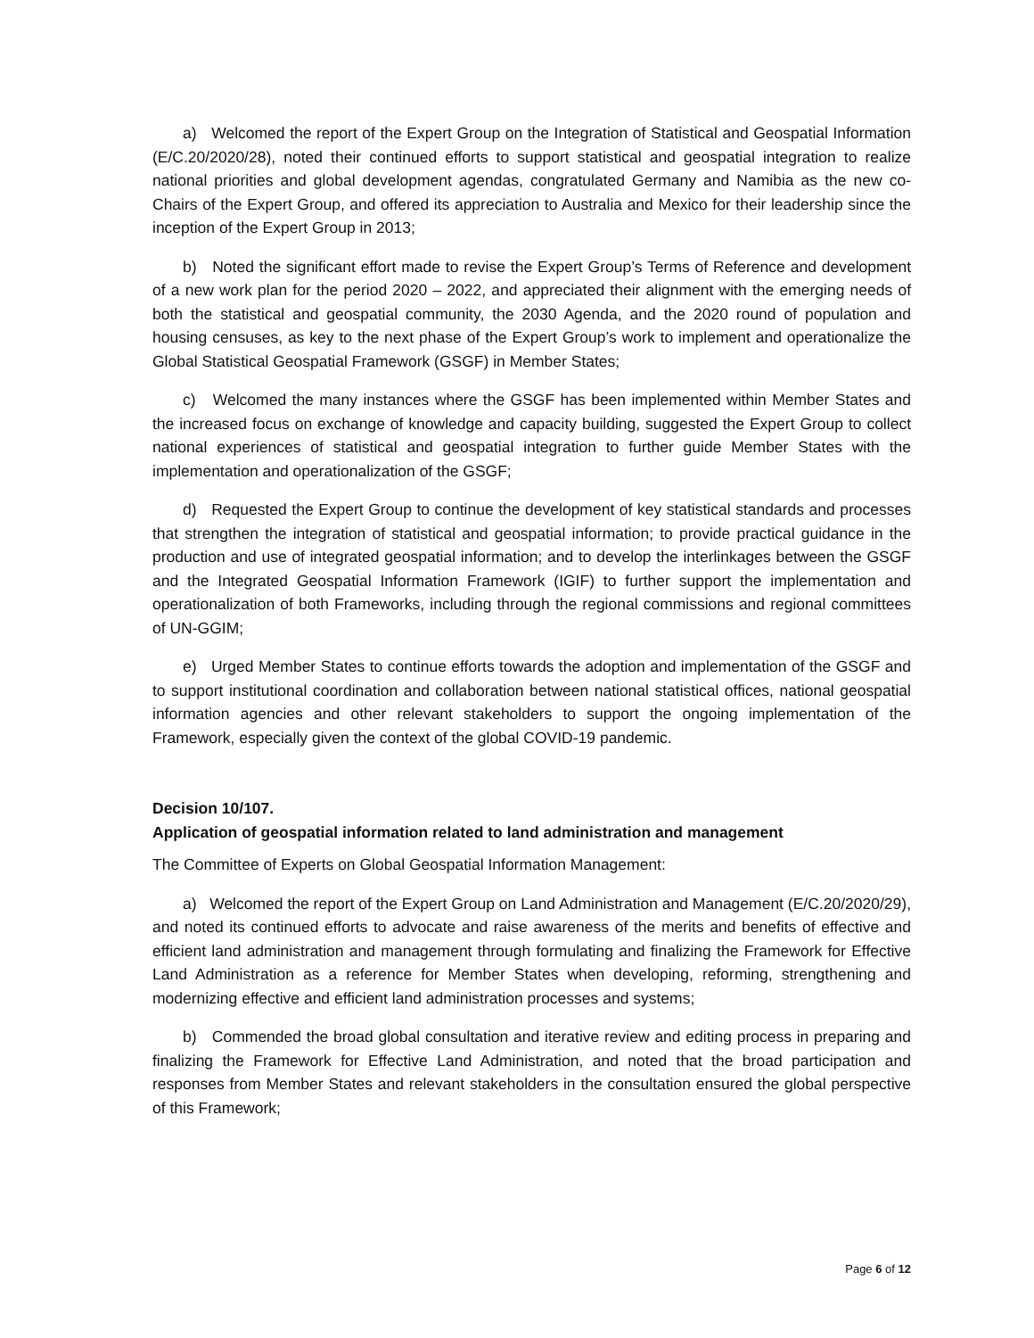a) Welcomed the report of the Expert Group on the Integration of Statistical and Geospatial Information (E/C.20/2020/28), noted their continued efforts to support statistical and geospatial integration to realize national priorities and global development agendas, congratulated Germany and Namibia as the new co-Chairs of the Expert Group, and offered its appreciation to Australia and Mexico for their leadership since the inception of the Expert Group in 2013;
b) Noted the significant effort made to revise the Expert Group’s Terms of Reference and development of a new work plan for the period 2020 – 2022, and appreciated their alignment with the emerging needs of both the statistical and geospatial community, the 2030 Agenda, and the 2020 round of population and housing censuses, as key to the next phase of the Expert Group’s work to implement and operationalize the Global Statistical Geospatial Framework (GSGF) in Member States;
c) Welcomed the many instances where the GSGF has been implemented within Member States and the increased focus on exchange of knowledge and capacity building, suggested the Expert Group to collect national experiences of statistical and geospatial integration to further guide Member States with the implementation and operationalization of the GSGF;
d) Requested the Expert Group to continue the development of key statistical standards and processes that strengthen the integration of statistical and geospatial information; to provide practical guidance in the production and use of integrated geospatial information; and to develop the interlinkages between the GSGF and the Integrated Geospatial Information Framework (IGIF) to further support the implementation and operationalization of both Frameworks, including through the regional commissions and regional committees of UN-GGIM;
e) Urged Member States to continue efforts towards the adoption and implementation of the GSGF and to support institutional coordination and collaboration between national statistical offices, national geospatial information agencies and other relevant stakeholders to support the ongoing implementation of the Framework, especially given the context of the global COVID-19 pandemic.
Decision 10/107.
Application of geospatial information related to land administration and management
The Committee of Experts on Global Geospatial Information Management:
a) Welcomed the report of the Expert Group on Land Administration and Management (E/C.20/2020/29), and noted its continued efforts to advocate and raise awareness of the merits and benefits of effective and efficient land administration and management through formulating and finalizing the Framework for Effective Land Administration as a reference for Member States when developing, reforming, strengthening and modernizing effective and efficient land administration processes and systems;
b) Commended the broad global consultation and iterative review and editing process in preparing and finalizing the Framework for Effective Land Administration, and noted that the broad participation and responses from Member States and relevant stakeholders in the consultation ensured the global perspective of this Framework;
Page 6 of 12